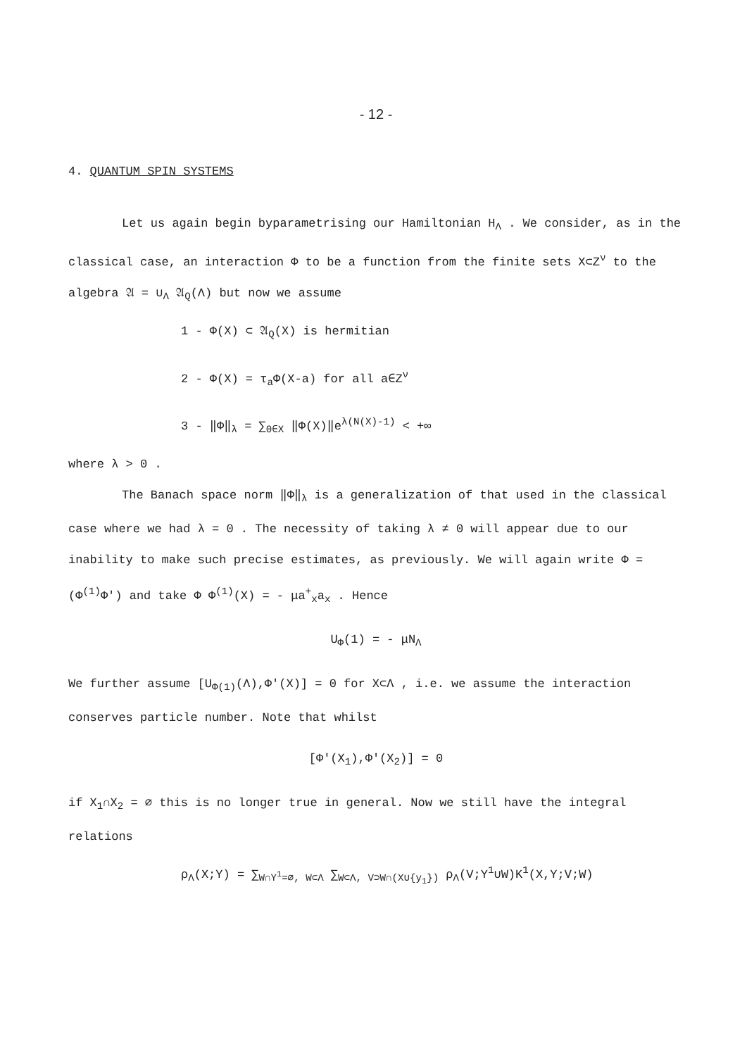- 12 -
4. QUANTUM SPIN SYSTEMS
Let us again begin byparametrising our Hamiltonian H<sub>Λ</sub> . We consider, as in the classical case, an interaction Φ to be a function from the finite sets X⊂Z<sup>ν</sup> to the algebra 𝔄 = ∪<sub>Λ</sub> 𝔄<sub>Q</sub>(Λ) but now we assume
1 - Φ(X) ⊂ 𝔄<sub>Q</sub>(X) is hermitian
2 - Φ(X) = τ<sub>a</sub>Φ(X-a) for all a∈Z<sup>ν</sup>
3 - ‖Φ‖<sub>λ</sub> = ∑<sub>0∈X</sub> ‖Φ(X)‖e<sup>λ(N(X)-1)</sup> < +∞
where λ > 0 .
The Banach space norm ‖Φ‖<sub>λ</sub> is a generalization of that used in the classical case where we had λ = 0 . The necessity of taking λ ≠ 0 will appear due to our inability to make such precise estimates, as previously. We will again write Φ = (Φ<sup>(1)</sup>Φ') and take Φ Φ<sup>(1)</sup>(X) = - μa<sup>+</sup><sub>x</sub>a<sub>x</sub> . Hence
U<sub>Φ</sub>(1) = - μN<sub>Λ</sub>
We further assume [U<sub>Φ(1)</sub>(Λ),Φ'(X)] = 0 for X⊂Λ , i.e. we assume the interaction conserves particle number. Note that whilst
[Φ'(X<sub>1</sub>),Φ'(X<sub>2</sub>)] = 0
if X<sub>1</sub>∩X<sub>2</sub> = ∅ this is no longer true in general. Now we still have the integral relations
ρ<sub>Λ</sub>(X;Y) = ∑<sub>W∩Y<sup>1</sup>=∅, W⊂Λ</sub> ∑<sub>W⊂Λ, V⊃W∩(X∪{y<sub>1</sub>})</sub> ρ<sub>Λ</sub>(V;Y<sup>1</sup>∪W)K<sup>1</sup>(X,Y;V;W)